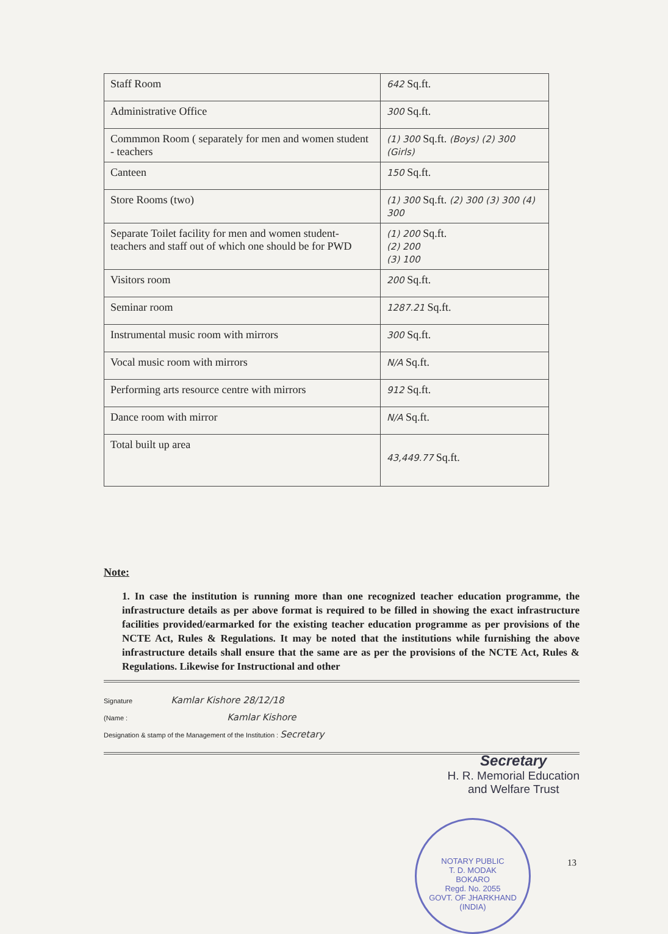| Staff Room | 642 Sq.ft. |
| Administrative Office | 300 Sq.ft. |
| Commmon Room ( separately for men and women student - teachers | (1) 300 Sq.ft. (Boys) (2) 300 (Girls) |
| Canteen | 150 Sq.ft. |
| Store Rooms (two) | (1) 300 Sq.ft. (2) 300 (3) 300 (4) 300 |
| Separate Toilet facility for men and women student-teachers and staff out of which one should be for PWD | (1) 200 Sq.ft. (2) 200 (3) 100 |
| Visitors room | 200 Sq.ft. |
| Seminar room | 1287.21 Sq.ft. |
| Instrumental music room with mirrors | 300 Sq.ft. |
| Vocal music room with mirrors | N/A Sq.ft. |
| Performing arts resource centre with mirrors | 912 Sq.ft. |
| Dance room with mirror | N/A Sq.ft. |
| Total built up area | 43,449.77 Sq.ft. |
Note:
1. In case the institution is running more than one recognized teacher education programme, the infrastructure details as per above format is required to be filled in showing the exact infrastructure facilities provided/earmarked for the existing teacher education programme as per provisions of the NCTE Act, Rules & Regulations. It may be noted that the institutions while furnishing the above infrastructure details shall ensure that the same are as per the provisions of the NCTE Act, Rules & Regulations. Likewise for Instructional and other
Signature Kamlar Kishore 28/12/18
(Name : Kamlar Kishore
Designation & stamp of the Management of the Institution : Secretary
Secretary
H. R. Memorial Education
and Welfare Trust
13
NOTARY PUBLIC
T. D. MODAK
BOKARO
Regd. No. 2055
GOVT. OF JHARKHAND (INDIA)